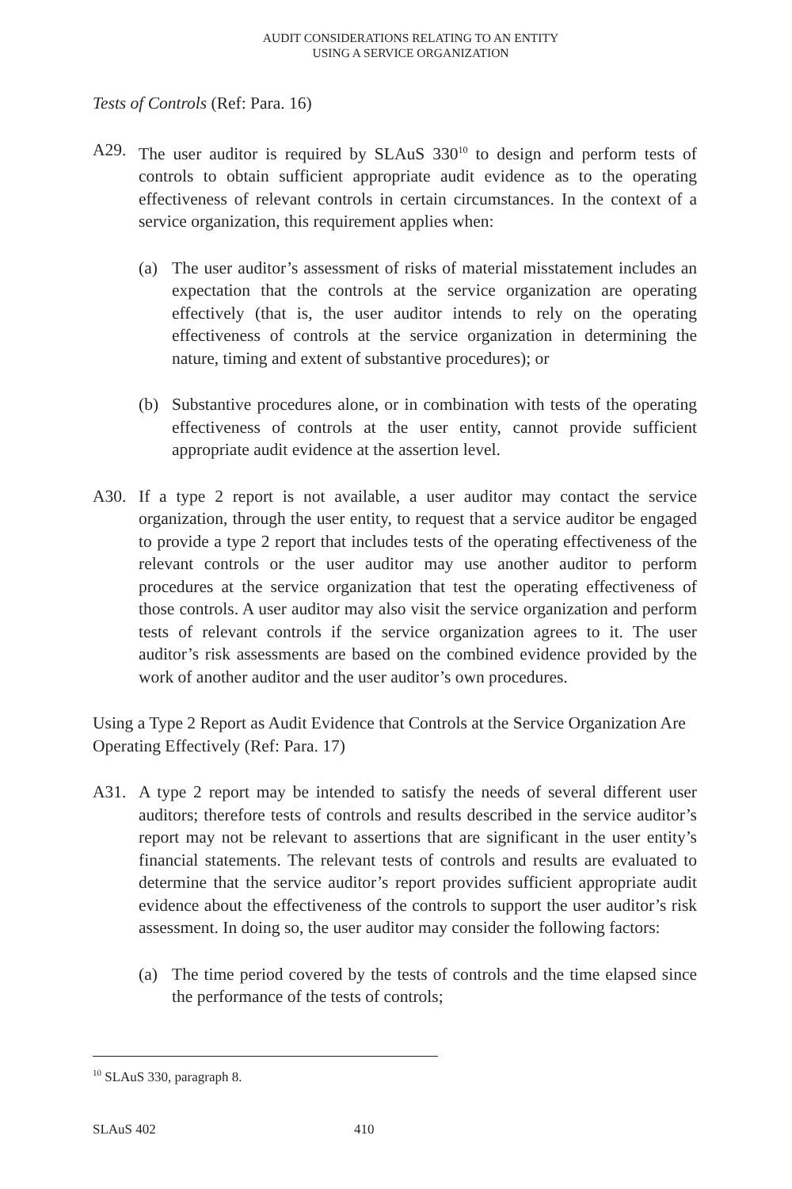AUDIT CONSIDERATIONS RELATING TO AN ENTITY
USING A SERVICE ORGANIZATION
Tests of Controls (Ref: Para. 16)
A29. The user auditor is required by SLAuS 330<sup>10</sup> to design and perform tests of controls to obtain sufficient appropriate audit evidence as to the operating effectiveness of relevant controls in certain circumstances. In the context of a service organization, this requirement applies when:
(a) The user auditor’s assessment of risks of material misstatement includes an expectation that the controls at the service organization are operating effectively (that is, the user auditor intends to rely on the operating effectiveness of controls at the service organization in determining the nature, timing and extent of substantive procedures); or
(b) Substantive procedures alone, or in combination with tests of the operating effectiveness of controls at the user entity, cannot provide sufficient appropriate audit evidence at the assertion level.
A30. If a type 2 report is not available, a user auditor may contact the service organization, through the user entity, to request that a service auditor be engaged to provide a type 2 report that includes tests of the operating effectiveness of the relevant controls or the user auditor may use another auditor to perform procedures at the service organization that test the operating effectiveness of those controls. A user auditor may also visit the service organization and perform tests of relevant controls if the service organization agrees to it. The user auditor’s risk assessments are based on the combined evidence provided by the work of another auditor and the user auditor’s own procedures.
Using a Type 2 Report as Audit Evidence that Controls at the Service Organization Are Operating Effectively (Ref: Para. 17)
A31. A type 2 report may be intended to satisfy the needs of several different user auditors; therefore tests of controls and results described in the service auditor’s report may not be relevant to assertions that are significant in the user entity’s financial statements. The relevant tests of controls and results are evaluated to determine that the service auditor’s report provides sufficient appropriate audit evidence about the effectiveness of the controls to support the user auditor’s risk assessment. In doing so, the user auditor may consider the following factors:
(a) The time period covered by the tests of controls and the time elapsed since the performance of the tests of controls;
<sup>10</sup> SLAuS 330, paragraph 8.
SLAuS 402 410